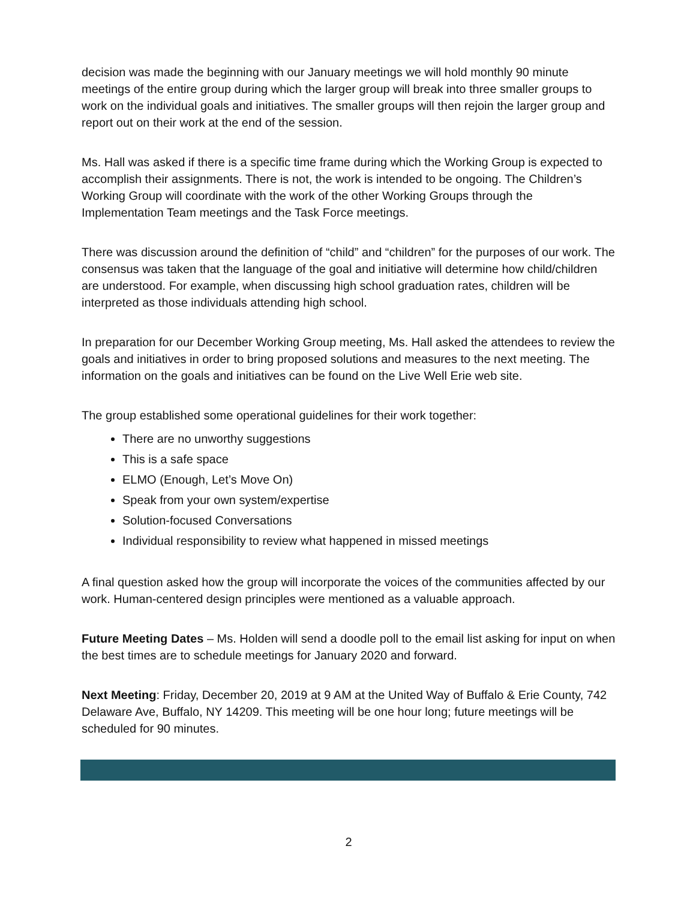decision was made the beginning with our January meetings we will hold monthly 90 minute meetings of the entire group during which the larger group will break into three smaller groups to work on the individual goals and initiatives. The smaller groups will then rejoin the larger group and report out on their work at the end of the session.
Ms. Hall was asked if there is a specific time frame during which the Working Group is expected to accomplish their assignments. There is not, the work is intended to be ongoing. The Children’s Working Group will coordinate with the work of the other Working Groups through the Implementation Team meetings and the Task Force meetings.
There was discussion around the definition of “child” and “children” for the purposes of our work. The consensus was taken that the language of the goal and initiative will determine how child/children are understood. For example, when discussing high school graduation rates, children will be interpreted as those individuals attending high school.
In preparation for our December Working Group meeting, Ms. Hall asked the attendees to review the goals and initiatives in order to bring proposed solutions and measures to the next meeting. The information on the goals and initiatives can be found on the Live Well Erie web site.
The group established some operational guidelines for their work together:
There are no unworthy suggestions
This is a safe space
ELMO (Enough, Let’s Move On)
Speak from your own system/expertise
Solution-focused Conversations
Individual responsibility to review what happened in missed meetings
A final question asked how the group will incorporate the voices of the communities affected by our work. Human-centered design principles were mentioned as a valuable approach.
Future Meeting Dates – Ms. Holden will send a doodle poll to the email list asking for input on when the best times are to schedule meetings for January 2020 and forward.
Next Meeting: Friday, December 20, 2019 at 9 AM at the United Way of Buffalo & Erie County, 742 Delaware Ave, Buffalo, NY 14209. This meeting will be one hour long; future meetings will be scheduled for 90 minutes.
2